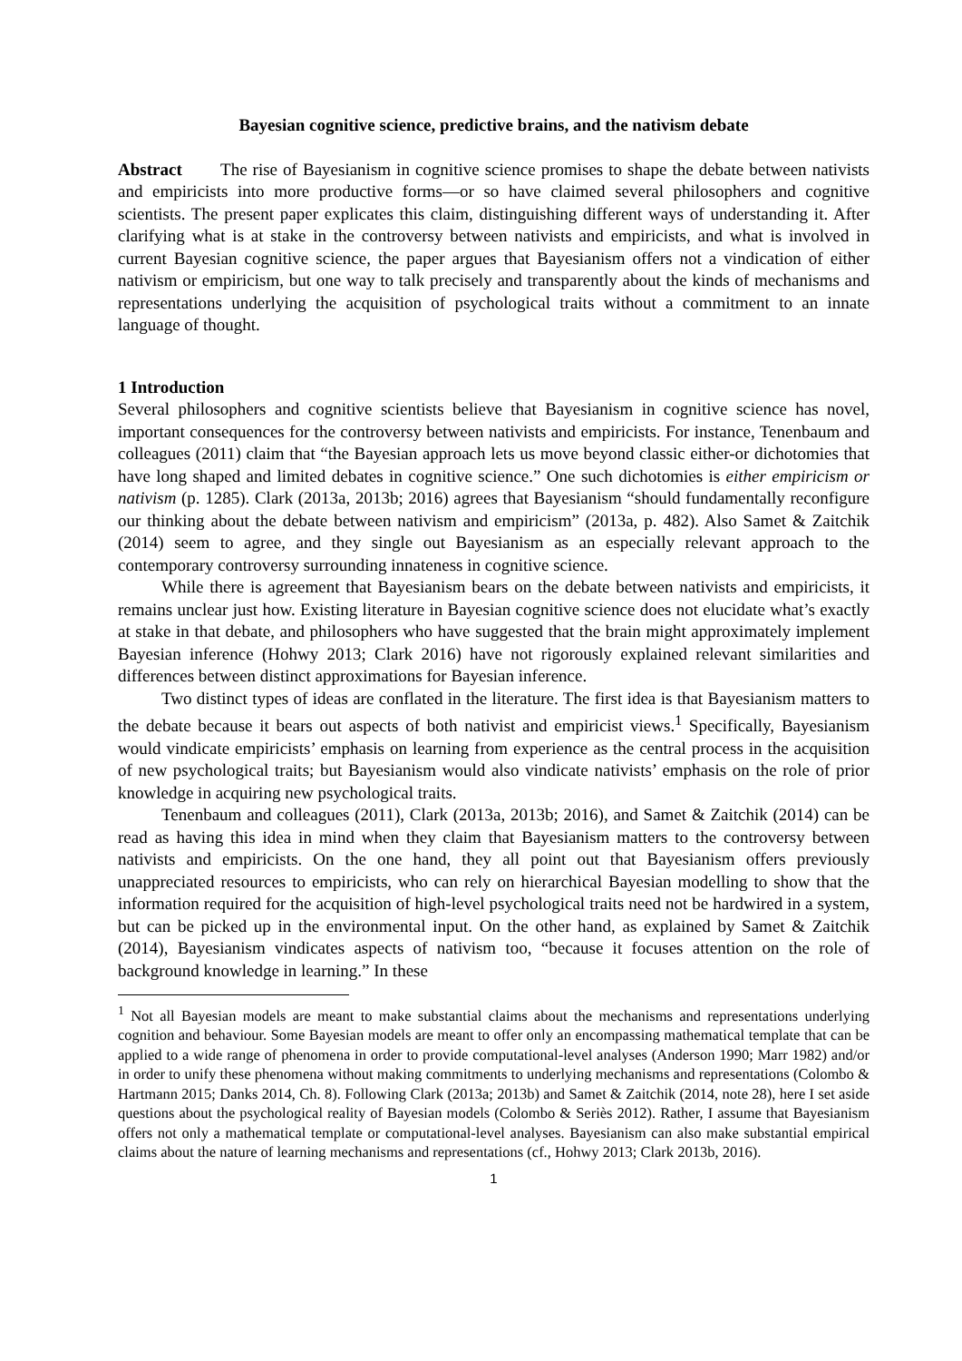Bayesian cognitive science, predictive brains, and the nativism debate
Abstract The rise of Bayesianism in cognitive science promises to shape the debate between nativists and empiricists into more productive forms—or so have claimed several philosophers and cognitive scientists. The present paper explicates this claim, distinguishing different ways of understanding it. After clarifying what is at stake in the controversy between nativists and empiricists, and what is involved in current Bayesian cognitive science, the paper argues that Bayesianism offers not a vindication of either nativism or empiricism, but one way to talk precisely and transparently about the kinds of mechanisms and representations underlying the acquisition of psychological traits without a commitment to an innate language of thought.
1 Introduction
Several philosophers and cognitive scientists believe that Bayesianism in cognitive science has novel, important consequences for the controversy between nativists and empiricists. For instance, Tenenbaum and colleagues (2011) claim that “the Bayesian approach lets us move beyond classic either-or dichotomies that have long shaped and limited debates in cognitive science.” One such dichotomies is either empiricism or nativism (p. 1285). Clark (2013a, 2013b; 2016) agrees that Bayesianism “should fundamentally reconfigure our thinking about the debate between nativism and empiricism” (2013a, p. 482). Also Samet & Zaitchik (2014) seem to agree, and they single out Bayesianism as an especially relevant approach to the contemporary controversy surrounding innateness in cognitive science.
While there is agreement that Bayesianism bears on the debate between nativists and empiricists, it remains unclear just how. Existing literature in Bayesian cognitive science does not elucidate what’s exactly at stake in that debate, and philosophers who have suggested that the brain might approximately implement Bayesian inference (Hohwy 2013; Clark 2016) have not rigorously explained relevant similarities and differences between distinct approximations for Bayesian inference.
Two distinct types of ideas are conflated in the literature. The first idea is that Bayesianism matters to the debate because it bears out aspects of both nativist and empiricist views.<sup>1</sup> Specifically, Bayesianism would vindicate empiricists’ emphasis on learning from experience as the central process in the acquisition of new psychological traits; but Bayesianism would also vindicate nativists’ emphasis on the role of prior knowledge in acquiring new psychological traits.
Tenenbaum and colleagues (2011), Clark (2013a, 2013b; 2016), and Samet & Zaitchik (2014) can be read as having this idea in mind when they claim that Bayesianism matters to the controversy between nativists and empiricists. On the one hand, they all point out that Bayesianism offers previously unappreciated resources to empiricists, who can rely on hierarchical Bayesian modelling to show that the information required for the acquisition of high-level psychological traits need not be hardwired in a system, but can be picked up in the environmental input. On the other hand, as explained by Samet & Zaitchik (2014), Bayesianism vindicates aspects of nativism too, “because it focuses attention on the role of background knowledge in learning.” In these
<sup>1</sup> Not all Bayesian models are meant to make substantial claims about the mechanisms and representations underlying cognition and behaviour. Some Bayesian models are meant to offer only an encompassing mathematical template that can be applied to a wide range of phenomena in order to provide computational-level analyses (Anderson 1990; Marr 1982) and/or in order to unify these phenomena without making commitments to underlying mechanisms and representations (Colombo & Hartmann 2015; Danks 2014, Ch. 8). Following Clark (2013a; 2013b) and Samet & Zaitchik (2014, note 28), here I set aside questions about the psychological reality of Bayesian models (Colombo & Seriès 2012). Rather, I assume that Bayesianism offers not only a mathematical template or computational-level analyses. Bayesianism can also make substantial empirical claims about the nature of learning mechanisms and representations (cf., Hohwy 2013; Clark 2013b, 2016).
1